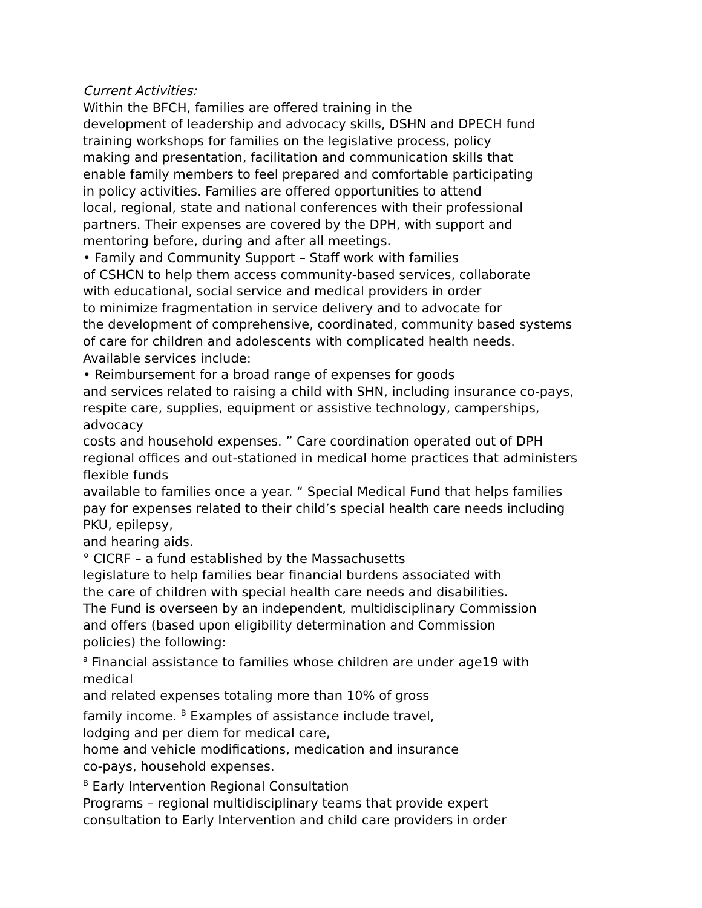Current Activities:
Within the BFCH, families are offered training in the
development of leadership and advocacy skills, DSHN and DPECH fund
training workshops for families on the legislative process, policy
making and presentation, facilitation and communication skills that
enable family members to feel prepared and comfortable participating
in policy activities. Families are offered opportunities to attend
local, regional, state and national conferences with their professional
partners. Their expenses are covered by the DPH, with support and
mentoring before, during and after all meetings.
• Family and Community Support – Staff work with families
of CSHCN to help them access community-based services, collaborate
with educational, social service and medical providers in order
to minimize fragmentation in service delivery and to advocate for
the development of comprehensive, coordinated, community based systems
of care for children and adolescents with complicated health needs.
Available services include:
• Reimbursement for a broad range of expenses for goods
and services related to raising a child with SHN, including insurance co-pays,
respite care, supplies, equipment or assistive technology, camperships,
advocacy
costs and household expenses. ” Care coordination operated out of DPH
regional offices and out-stationed in medical home practices that administers
flexible funds
available to families once a year. “ Special Medical Fund that helps families
pay for expenses related to their child’s special health care needs including
PKU, epilepsy,
and hearing aids.
° CICRF – a fund established by the Massachusetts
legislature to help families bear financial burdens associated with
the care of children with special health care needs and disabilities.
The Fund is overseen by an independent, multidisciplinary Commission
and offers (based upon eligibility determination and Commission
policies) the following:
<sup>a</sup> Financial assistance to families whose children are under age19 with
medical
and related expenses totaling more than 10% of gross
family income. <sup>B</sup> Examples of assistance include travel,
lodging and per diem for medical care,
home and vehicle modifications, medication and insurance
co-pays, household expenses.
<sup>B</sup> Early Intervention Regional Consultation
Programs – regional multidisciplinary teams that provide expert
consultation to Early Intervention and child care providers in order